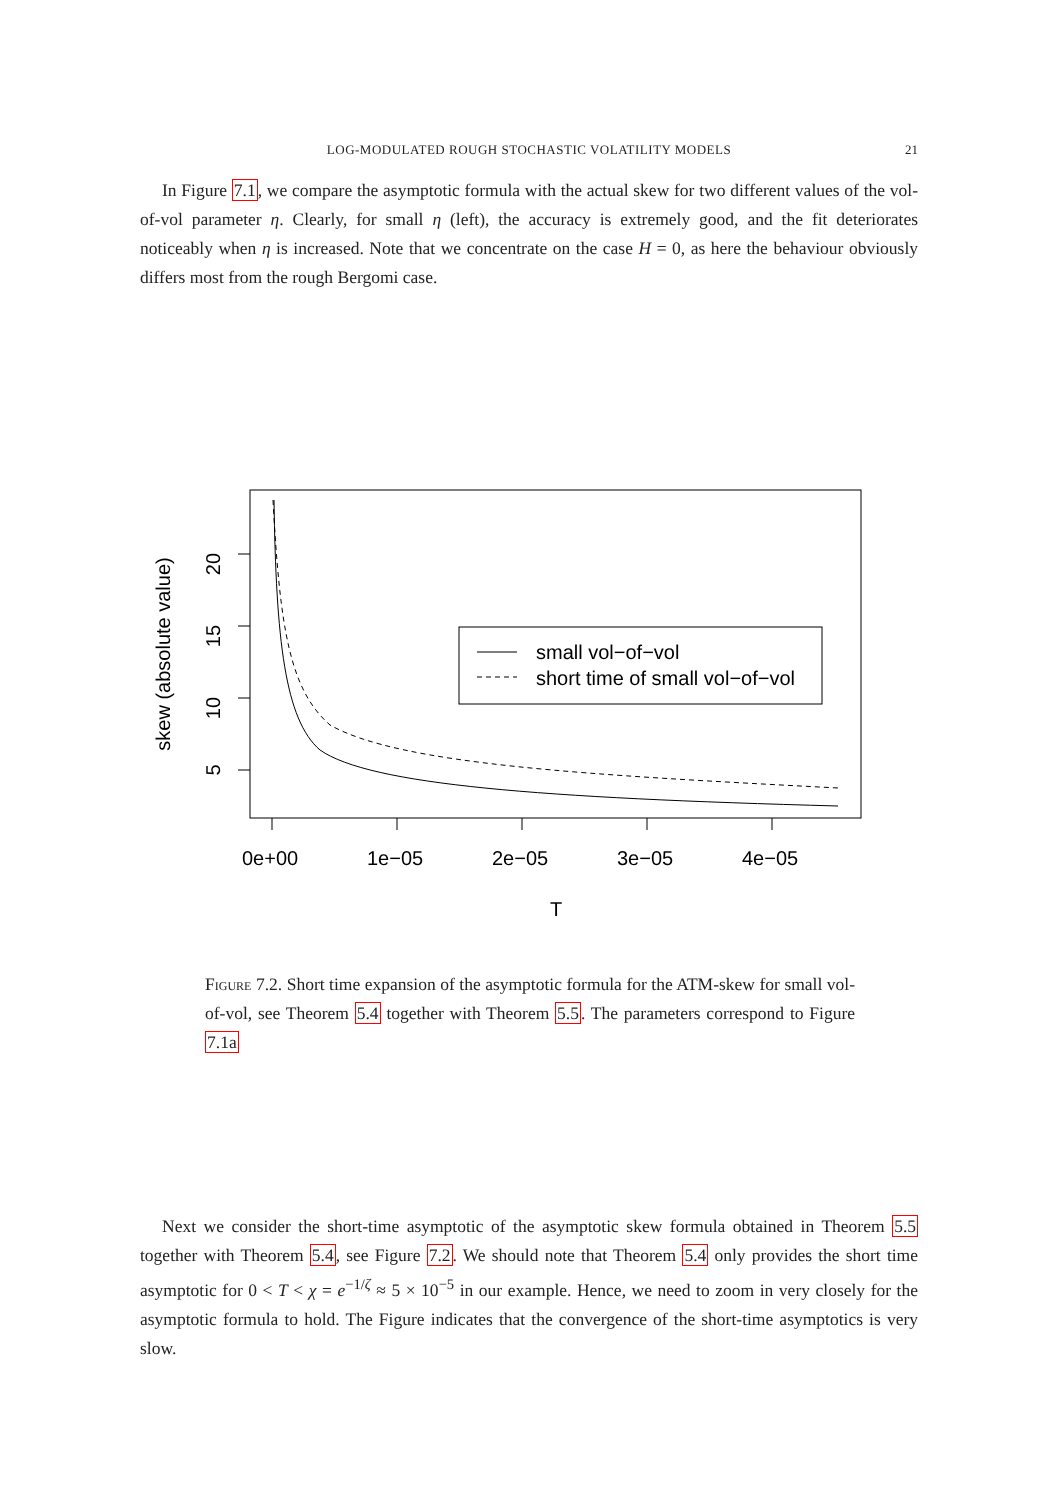LOG-MODULATED ROUGH STOCHASTIC VOLATILITY MODELS
21
In Figure 7.1, we compare the asymptotic formula with the actual skew for two different values of the vol-of-vol parameter η. Clearly, for small η (left), the accuracy is extremely good, and the fit deteriorates noticeably when η is increased. Note that we concentrate on the case H = 0, as here the behaviour obviously differs most from the rough Bergomi case.
0e+00
1e−05
2e−05
3e−05
4e−05
T
20
15
10
5
skew (absolute value)
small vol−of−vol
short time of small vol−of−vol
Figure 7.2. Short time expansion of the asymptotic formula for the ATM-skew for small vol-of-vol, see Theorem 5.4 together with Theorem 5.5. The parameters correspond to Figure 7.1a
Next we consider the short-time asymptotic of the asymptotic skew formula obtained in Theorem 5.5 together with Theorem 5.4, see Figure 7.2. We should note that Theorem 5.4 only provides the short time asymptotic for 0 < T < χ = e<sup>−1/ζ</sup> ≈ 5 × 10<sup>−5</sup> in our example. Hence, we need to zoom in very closely for the asymptotic formula to hold. The Figure indicates that the convergence of the short-time asymptotics is very slow.